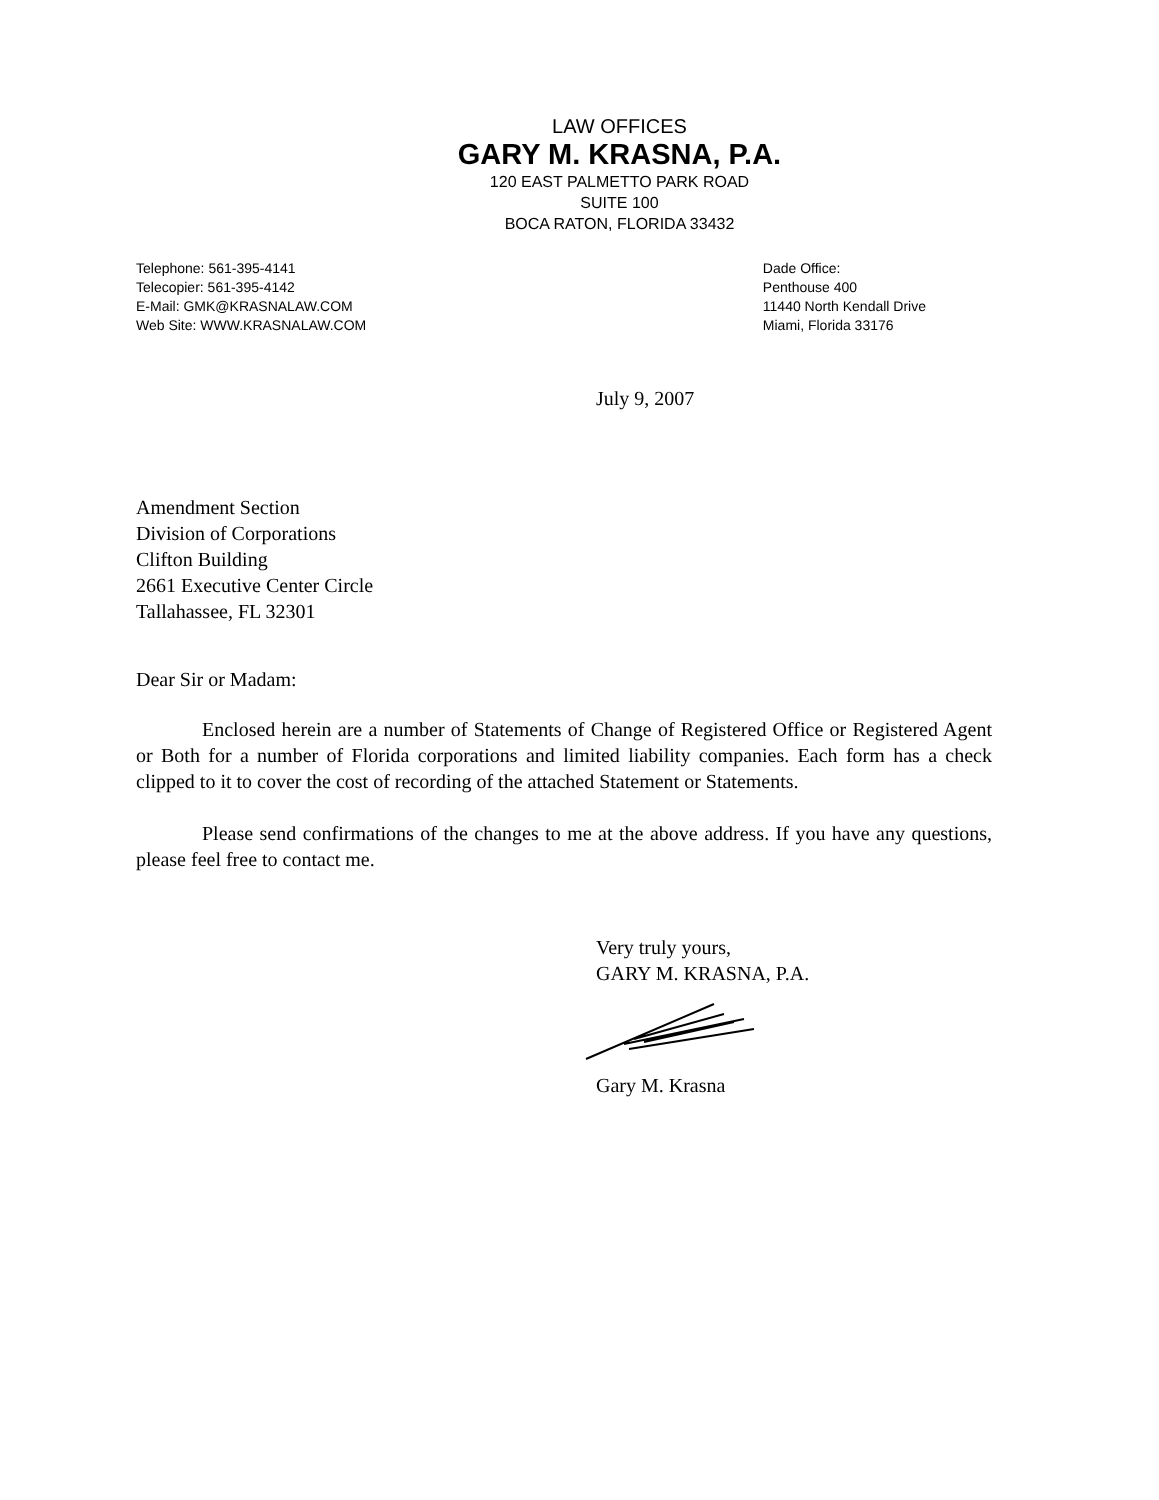LAW OFFICES
GARY M. KRASNA, P.A.
120 EAST PALMETTO PARK ROAD
SUITE 100
BOCA RATON, FLORIDA 33432
Telephone: 561-395-4141
Telecopier: 561-395-4142
E-Mail: GMK@KRASNALAW.COM
Web Site: WWW.KRASNALAW.COM
Dade Office:
Penthouse 400
11440 North Kendall Drive
Miami, Florida 33176
July 9, 2007
Amendment Section
Division of Corporations
Clifton Building
2661 Executive Center Circle
Tallahassee, FL 32301
Dear Sir or Madam:
Enclosed herein are a number of Statements of Change of Registered Office or Registered Agent or Both for a number of Florida corporations and limited liability companies. Each form has a check clipped to it to cover the cost of recording of the attached Statement or Statements.
Please send confirmations of the changes to me at the above address. If you have any questions, please feel free to contact me.
Very truly yours,
GARY M. KRASNA, P.A. Gary M. Krasna